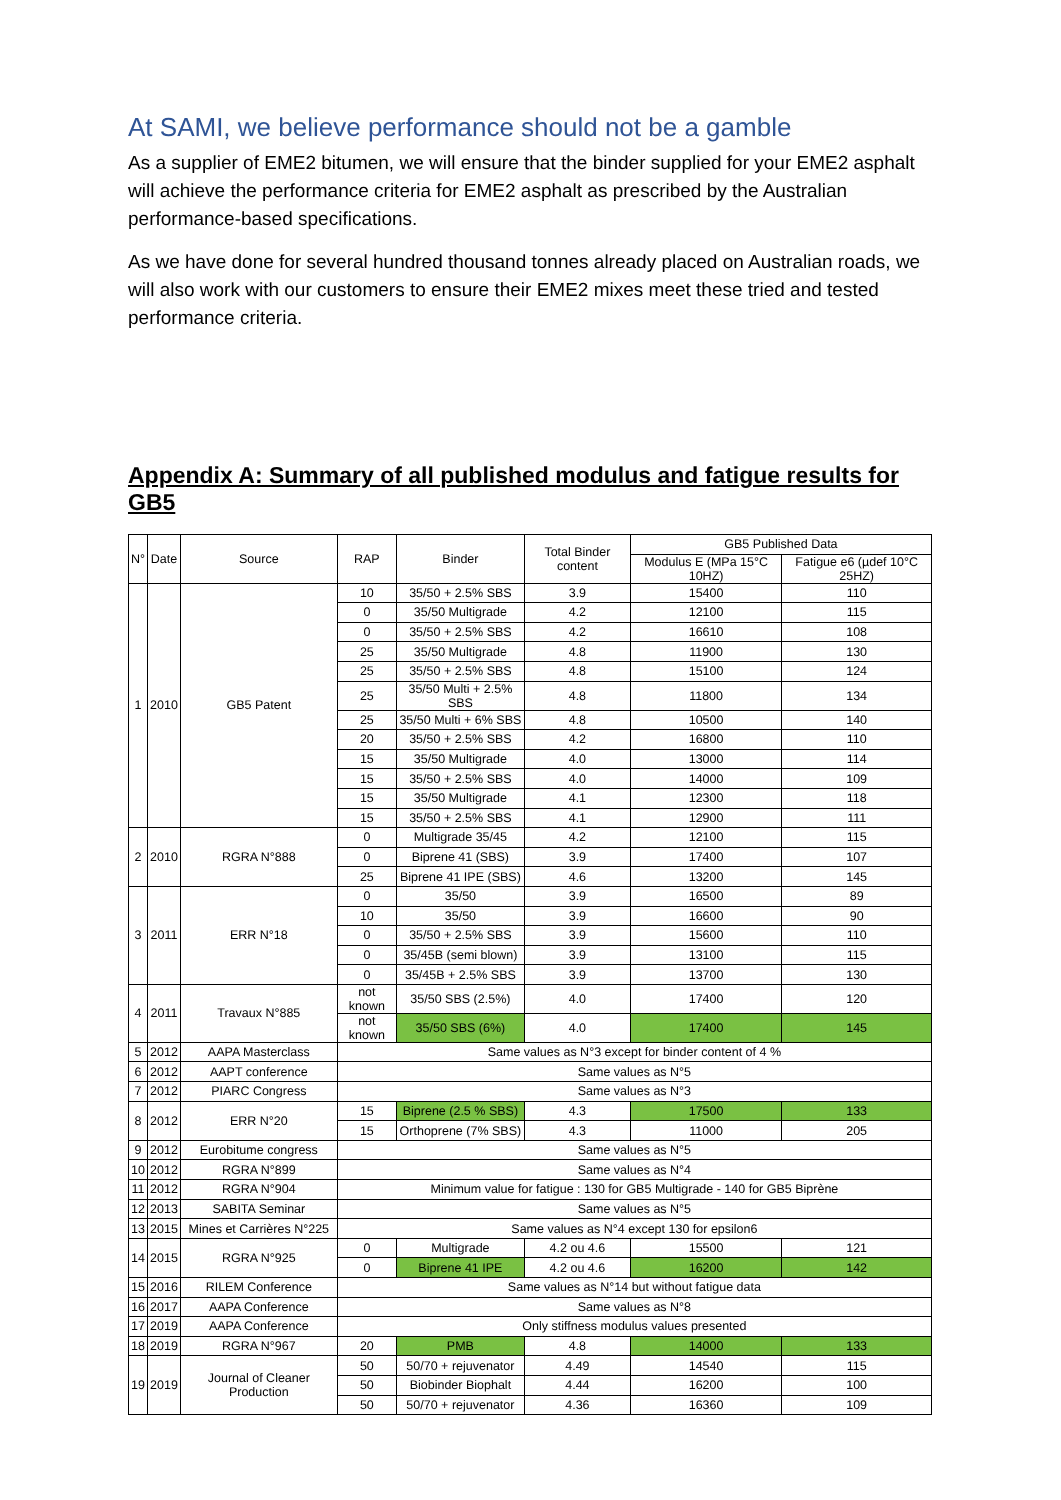At SAMI, we believe performance should not be a gamble
As a supplier of EME2 bitumen, we will ensure that the binder supplied for your EME2 asphalt will achieve the performance criteria for EME2 asphalt as prescribed by the Australian performance-based specifications.
As we have done for several hundred thousand tonnes already placed on Australian roads, we will also work with our customers to ensure their EME2 mixes meet these tried and tested performance criteria.
Appendix A: Summary of all published modulus and fatigue results for GB5
| N° | Date | Source | RAP | Binder | Total Binder content | GB5 Published Data | |
| --- | --- | --- | --- | --- | --- | --- | --- |
| | | | | | | Modulus E (MPa 15°C 10HZ) | Fatigue e6 (µdef 10°C 25HZ) |
| 1 | 2010 | GB5 Patent | 10 | 35/50 + 2.5% SBS | 3.9 | 15400 | 110 |
| | | | 0 | 35/50 Multigrade | 4.2 | 12100 | 115 |
| | | | 0 | 35/50 + 2.5% SBS | 4.2 | 16610 | 108 |
| | | | 25 | 35/50 Multigrade | 4.8 | 11900 | 130 |
| | | | 25 | 35/50 + 2.5% SBS | 4.8 | 15100 | 124 |
| | | | 25 | 35/50 Multi + 2.5% SBS | 4.8 | 11800 | 134 |
| | | | 25 | 35/50 Multi + 6% SBS | 4.8 | 10500 | 140 |
| | | | 20 | 35/50 + 2.5% SBS | 4.2 | 16800 | 110 |
| | | | 15 | 35/50 Multigrade | 4.0 | 13000 | 114 |
| | | | 15 | 35/50 + 2.5% SBS | 4.0 | 14000 | 109 |
| | | | 15 | 35/50 Multigrade | 4.1 | 12300 | 118 |
| | | | 15 | 35/50 + 2.5% SBS | 4.1 | 12900 | 111 |
| 2 | 2010 | RGRA N°888 | 0 | Multigrade 35/45 | 4.2 | 12100 | 115 |
| | | | 0 | Biprene 41 (SBS) | 3.9 | 17400 | 107 |
| | | | 25 | Biprene 41 IPE (SBS) | 4.6 | 13200 | 145 |
| 3 | 2011 | ERR N°18 | 0 | 35/50 | 3.9 | 16500 | 89 |
| | | | 10 | 35/50 | 3.9 | 16600 | 90 |
| | | | 0 | 35/50 + 2.5% SBS | 3.9 | 15600 | 110 |
| | | | 0 | 35/45B (semi blown) | 3.9 | 13100 | 115 |
| | | | 0 | 35/45B + 2.5% SBS | 3.9 | 13700 | 130 |
| 4 | 2011 | Travaux N°885 | not known | 35/50 SBS (2.5%) | 4.0 | 17400 | 120 |
| | | | not known | 35/50 SBS (6%) | 4.0 | 17400 | 145 |
| 5 | 2012 | AAPA Masterclass | Same values as N°3 except for binder content of 4 % | | | | |
| 6 | 2012 | AAPT conference | Same values as N°5 | | | | |
| 7 | 2012 | PIARC Congress | Same values as N°3 | | | | |
| 8 | 2012 | ERR N°20 | 15 | Biprene (2.5 % SBS) | 4.3 | 17500 | 133 |
| | | | 15 | Orthoprene (7% SBS) | 4.3 | 11000 | 205 |
| 9 | 2012 | Eurobitume congress | Same values as N°5 | | | | |
| 10 | 2012 | RGRA N°899 | Same values as N°4 | | | | |
| 11 | 2012 | RGRA N°904 | Minimum value for fatigue : 130 for GB5 Multigrade - 140 for GB5 Biprène | | | | |
| 12 | 2013 | SABITA Seminar | Same values as N°5 | | | | |
| 13 | 2015 | Mines et Carrières N°225 | Same values as N°4 except 130 for epsilon6 | | | | |
| 14 | 2015 | RGRA N°925 | 0 | Multigrade | 4.2 ou 4.6 | 15500 | 121 |
| | | | 0 | Biprene 41 IPE | 4.2 ou 4.6 | 16200 | 142 |
| 15 | 2016 | RILEM Conference | Same values as N°14 but without fatigue data | | | | |
| 16 | 2017 | AAPA Conference | Same values as N°8 | | | | |
| 17 | 2019 | AAPA Conference | Only stiffness modulus values presented | | | | |
| 18 | 2019 | RGRA N°967 | 20 | PMB | 4.8 | 14000 | 133 |
| 19 | 2019 | Journal of Cleaner Production | 50 | 50/70 + rejuvenator | 4.49 | 14540 | 115 |
| | | | 50 | Biobinder Biophalt | 4.44 | 16200 | 100 |
| | | | 50 | 50/70 + rejuvenator | 4.36 | 16360 | 109 |